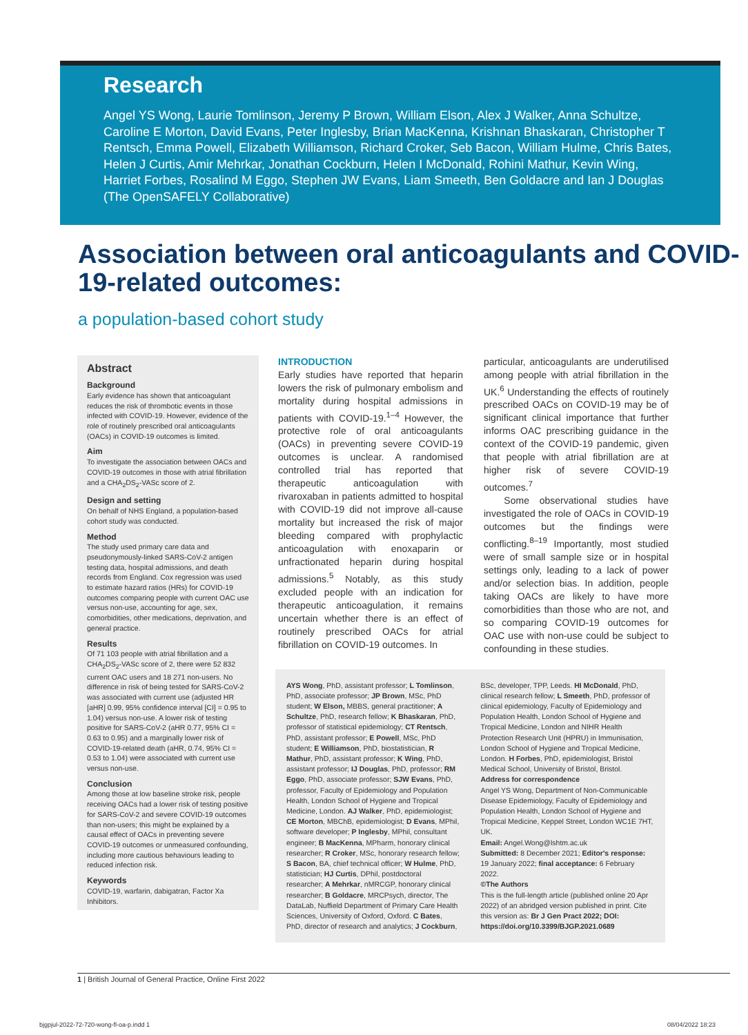Research
Angel YS Wong, Laurie Tomlinson, Jeremy P Brown, William Elson, Alex J Walker, Anna Schultze, Caroline E Morton, David Evans, Peter Inglesby, Brian MacKenna, Krishnan Bhaskaran, Christopher T Rentsch, Emma Powell, Elizabeth Williamson, Richard Croker, Seb Bacon, William Hulme, Chris Bates, Helen J Curtis, Amir Mehrkar, Jonathan Cockburn, Helen I McDonald, Rohini Mathur, Kevin Wing, Harriet Forbes, Rosalind M Eggo, Stephen JW Evans, Liam Smeeth, Ben Goldacre and Ian J Douglas (The OpenSAFELY Collaborative)
Association between oral anticoagulants and COVID-19-related outcomes:
a population-based cohort study
Abstract
Background
Early evidence has shown that anticoagulant reduces the risk of thrombotic events in those infected with COVID-19. However, evidence of the role of routinely prescribed oral anticoagulants (OACs) in COVID-19 outcomes is limited.
Aim
To investigate the association between OACs and COVID-19 outcomes in those with atrial fibrillation and a CHA<sub>2</sub>DS<sub>2</sub>-VASc score of 2.
Design and setting
On behalf of NHS England, a population-based cohort study was conducted.
Method
The study used primary care data and pseudonymously-linked SARS-CoV-2 antigen testing data, hospital admissions, and death records from England. Cox regression was used to estimate hazard ratios (HRs) for COVID-19 outcomes comparing people with current OAC use versus non-use, accounting for age, sex, comorbidities, other medications, deprivation, and general practice.
Results
Of 71 103 people with atrial fibrillation and a CHA<sub>2</sub>DS<sub>2</sub>-VASc score of 2, there were 52 832 current OAC users and 18 271 non-users. No difference in risk of being tested for SARS-CoV-2 was associated with current use (adjusted HR [aHR] 0.99, 95% confidence interval [CI] = 0.95 to 1.04) versus non-use. A lower risk of testing positive for SARS-CoV-2 (aHR 0.77, 95% CI = 0.63 to 0.95) and a marginally lower risk of COVID-19-related death (aHR, 0.74, 95% CI = 0.53 to 1.04) were associated with current use versus non-use.
Conclusion
Among those at low baseline stroke risk, people receiving OACs had a lower risk of testing positive for SARS-CoV-2 and severe COVID-19 outcomes than non-users; this might be explained by a causal effect of OACs in preventing severe COVID-19 outcomes or unmeasured confounding, including more cautious behaviours leading to reduced infection risk.
Keywords
COVID-19, warfarin, dabigatran, Factor Xa Inhibitors.
INTRODUCTION
Early studies have reported that heparin lowers the risk of pulmonary embolism and mortality during hospital admissions in patients with COVID-19.<sup>1–4</sup> However, the protective role of oral anticoagulants (OACs) in preventing severe COVID-19 outcomes is unclear. A randomised controlled trial has reported that therapeutic anticoagulation with rivaroxaban in patients admitted to hospital with COVID-19 did not improve all-cause mortality but increased the risk of major bleeding compared with prophylactic anticoagulation with enoxaparin or unfractionated heparin during hospital admissions.<sup>5</sup> Notably, as this study excluded people with an indication for therapeutic anticoagulation, it remains uncertain whether there is an effect of routinely prescribed OACs for atrial fibrillation on COVID-19 outcomes. In
particular, anticoagulants are underutilised among people with atrial fibrillation in the UK.<sup>6</sup> Understanding the effects of routinely prescribed OACs on COVID-19 may be of significant clinical importance that further informs OAC prescribing guidance in the context of the COVID-19 pandemic, given that people with atrial fibrillation are at higher risk of severe COVID-19 outcomes.<sup>7</sup>
Some observational studies have investigated the role of OACs in COVID-19 outcomes but the findings were conflicting.<sup>8–19</sup> Importantly, most studied were of small sample size or in hospital settings only, leading to a lack of power and/or selection bias. In addition, people taking OACs are likely to have more comorbidities than those who are not, and so comparing COVID-19 outcomes for OAC use with non-use could be subject to confounding in these studies.
AYS Wong, PhD, assistant professor; L Tomlinson, PhD, associate professor; JP Brown, MSc, PhD student; W Elson, MBBS, general practitioner; A Schultze, PhD, research fellow; K Bhaskaran, PhD, professor of statistical epidemiology; CT Rentsch, PhD, assistant professor; E Powell, MSc, PhD student; E Williamson, PhD, biostatistician, R Mathur, PhD, assistant professor; K Wing, PhD, assistant professor; IJ Douglas, PhD, professor; RM Eggo, PhD, associate professor; SJW Evans, PhD, professor, Faculty of Epidemiology and Population Health, London School of Hygiene and Tropical Medicine, London. AJ Walker, PhD, epidemiologist; CE Morton, MBChB, epidemiologist; D Evans, MPhil, software developer; P Inglesby, MPhil, consultant engineer; B MacKenna, MPharm, honorary clinical researcher; R Croker, MSc, honorary research fellow; S Bacon, BA, chief technical officer; W Hulme, PhD, statistician; HJ Curtis, DPhil, postdoctoral researcher; A Mehrkar, nMRCGP, honorary clinical researcher; B Goldacre, MRCPsych, director, The DataLab, Nuffield Department of Primary Care Health Sciences, University of Oxford, Oxford. C Bates, PhD, director of research and analytics; J Cockburn,
BSc, developer, TPP, Leeds. HI McDonald, PhD, clinical research fellow; L Smeeth, PhD, professor of clinical epidemiology, Faculty of Epidemiology and Population Health, London School of Hygiene and Tropical Medicine, London and NIHR Health Protection Research Unit (HPRU) in Immunisation, London School of Hygiene and Tropical Medicine, London. H Forbes, PhD, epidemiologist, Bristol Medical School, University of Bristol, Bristol.
Address for correspondence
Angel YS Wong, Department of Non-Communicable Disease Epidemiology, Faculty of Epidemiology and Population Health, London School of Hygiene and Tropical Medicine, Keppel Street, London WC1E 7HT, UK.
Email: Angel.Wong@lshtm.ac.uk
Submitted: 8 December 2021; Editor's response: 19 January 2022; final acceptance: 6 February 2022.
©The Authors
This is the full-length article (published online 20 Apr 2022) of an abridged version published in print. Cite this version as: Br J Gen Pract 2022; DOI: https://doi.org/10.3399/BJGP.2021.0689
1 | British Journal of General Practice, Online First 2022
bjgpjul-2022-72-720-wong-fl-oa-p.indd 1 08/04/2022 18:23